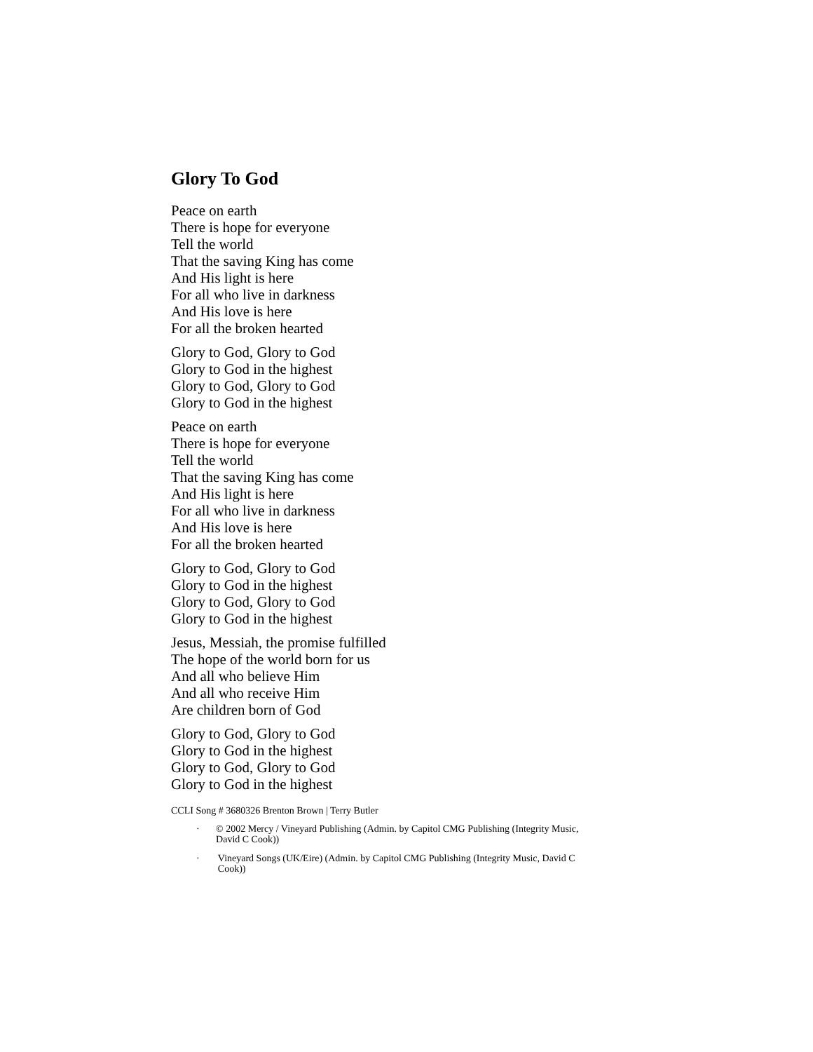Glory To God
Peace on earth
There is hope for everyone
Tell the world
That the saving King has come
And His light is here
For all who live in darkness
And His love is here
For all the broken hearted
Glory to God, Glory to God
Glory to God in the highest
Glory to God, Glory to God
Glory to God in the highest
Peace on earth
There is hope for everyone
Tell the world
That the saving King has come
And His light is here
For all who live in darkness
And His love is here
For all the broken hearted
Glory to God, Glory to God
Glory to God in the highest
Glory to God, Glory to God
Glory to God in the highest
Jesus, Messiah, the promise fulfilled
The hope of the world born for us
And all who believe Him
And all who receive Him
Are children born of God
Glory to God, Glory to God
Glory to God in the highest
Glory to God, Glory to God
Glory to God in the highest
CCLI Song # 3680326 Brenton Brown | Terry Butler
· © 2002 Mercy / Vineyard Publishing (Admin. by Capitol CMG Publishing (Integrity Music, David C Cook))
· Vineyard Songs (UK/Eire) (Admin. by Capitol CMG Publishing (Integrity Music, David C Cook))